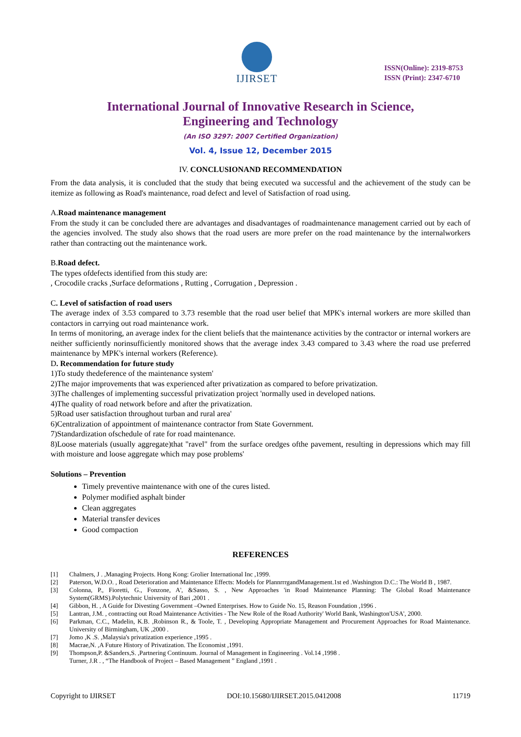IJIRSET
ISSN(Online): 2319-8753
ISSN (Print): 2347-6710
International Journal of Innovative Research in Science,
Engineering and Technology
(An ISO 3297: 2007 Certified Organization)
Vol. 4, Issue 12, December 2015
IV. CONCLUSIONAND RECOMMENDATION
From the data analysis, it is concluded that the study that being executed wa successful and the achievement of the study can be itemize as following as Road's maintenance, road defect and level of Satisfaction of road using.
A.Road maintenance management
From the study it can be concluded there are advantages and disadvantages of roadmaintenance management carried out by each of the agencies involved. The study also shows that the road users are more prefer on the road maintenance by the internalworkers rather than contracting out the maintenance work.
B.Road defect.
The types ofdefects identified from this study are:
, Crocodile cracks ,Surface deformations , Rutting , Corrugation , Depression .
C. Level of satisfaction of road users
The average index of 3.53 compared to 3.73 resemble that the road user belief that MPK's internal workers are more skilled than contactors in carrying out road maintenance work.
In terms of monitoring, an average index for the client beliefs that the maintenance activities by the contractor or internal workers are neither sufficiently norinsufficiently monitored shows that the average index 3.43 compared to 3.43 where the road use preferred maintenance by MPK's internal workers (Reference).
D. Recommendation for future study
1)To study thedeference of the maintenance system'
2)The major improvements that was experienced after privatization as compared to before privatization.
3)The challenges of implementing successful privatization project 'normally used in developed nations.
4)The quality of road network before and after the privatization.
5)Road user satisfaction throughout turban and rural area'
6)Centralization of appointment of maintenance contractor from State Government.
7)Standardization ofschedule of rate for road maintenance.
8)Loose materials (usually aggregate)that "ravel" from the surface oredges ofthe pavement, resulting in depressions which may fill with moisture and loose aggregate which may pose problems'
Solutions – Prevention
Timely preventive maintenance with one of the cures listed.
Polymer modified asphalt binder
Clean aggregates
Material transfer devices
Good compaction
REFERENCES
[1] Chalmers, J . ,Managing Projects. Hong Kong: Grolier International Inc ,1999.
[2] Paterson, W.D.O. , Road Deterioration and Maintenance Effects: Models for PlannrrrgandManagement.1st ed .Washington D.C.: The World B , 1987.
[3] Colonna, P., Fioretti, G., Fonzone, A', &Sasso, S. , New Approaches 'in Road Maintenance Planning: The Global Road Maintenance System(GRMS).Polytechnic University of Bari ,2001 .
[4] Gibbon, H. , A Guide for Divesting Government –Owned Enterprises. How to Guide No. 15, Reason Foundation ,1996 .
[5] Lantran, J.M. , contracting out Road Maintenance Activities - The New Role of the Road Authority' World Bank, Washington'USA', 2000.
[6] Parkman, C.C., Madelin, K.B. ,Robinson R., & Toole, T. , Developing Appropriate Management and Procurement Approaches for Road Maintenance. University of Birmingham, UK ,2000 .
[7] Jomo ,K .S. ,Malaysia's privatization experience ,1995 .
[8] Macrae,N. ,A Future History of Privatization. The Economist ,1991.
[9] Thompson,P. &Sanders,S. ,Partnering Continuum. Journal of Management in Engineering . Vol.14 ,1998 .
Turner, J.R . , “The Handbook of Project – Based Management ” England ,1991 .
Copyright to IJIRSET DOI:10.15680/IJIRSET.2015.0412008 11719